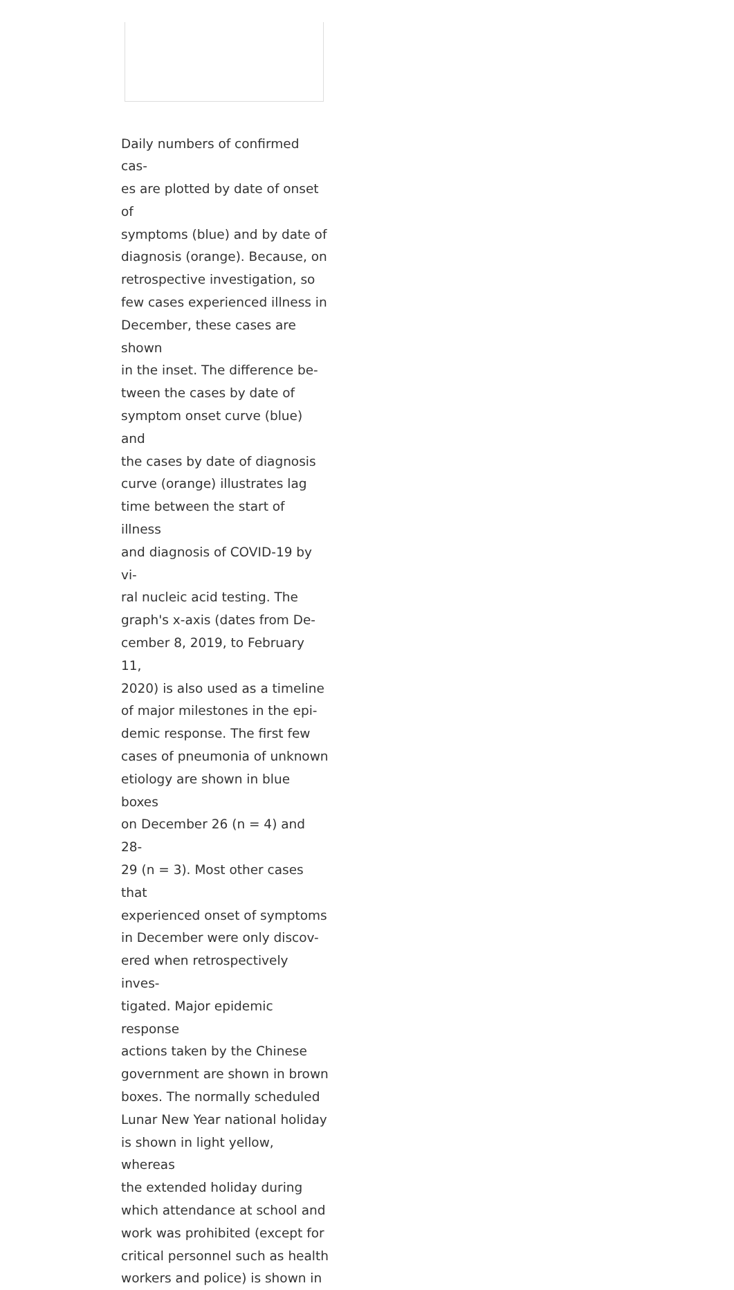Daily numbers of confirmed cas-
es are plotted by date of onset of
symptoms (blue) and by date of
diagnosis (orange). Because, on
retrospective investigation, so
few cases experienced illness in
December, these cases are shown
in the inset. The difference be-
tween the cases by date of
symptom onset curve (blue) and
the cases by date of diagnosis
curve (orange) illustrates lag
time between the start of illness
and diagnosis of COVID-19 by vi-
ral nucleic acid testing. The
graph's x-axis (dates from De-
cember 8, 2019, to February 11,
2020) is also used as a timeline
of major milestones in the epi-
demic response. The first few
cases of pneumonia of unknown
etiology are shown in blue boxes
on December 26 (n = 4) and 28-
29 (n = 3). Most other cases that
experienced onset of symptoms
in December were only discov-
ered when retrospectively inves-
tigated. Major epidemic response
actions taken by the Chinese
government are shown in brown
boxes. The normally scheduled
Lunar New Year national holiday
is shown in light yellow, whereas
the extended holiday during
which attendance at school and
work was prohibited (except for
critical personnel such as health
workers and police) is shown in